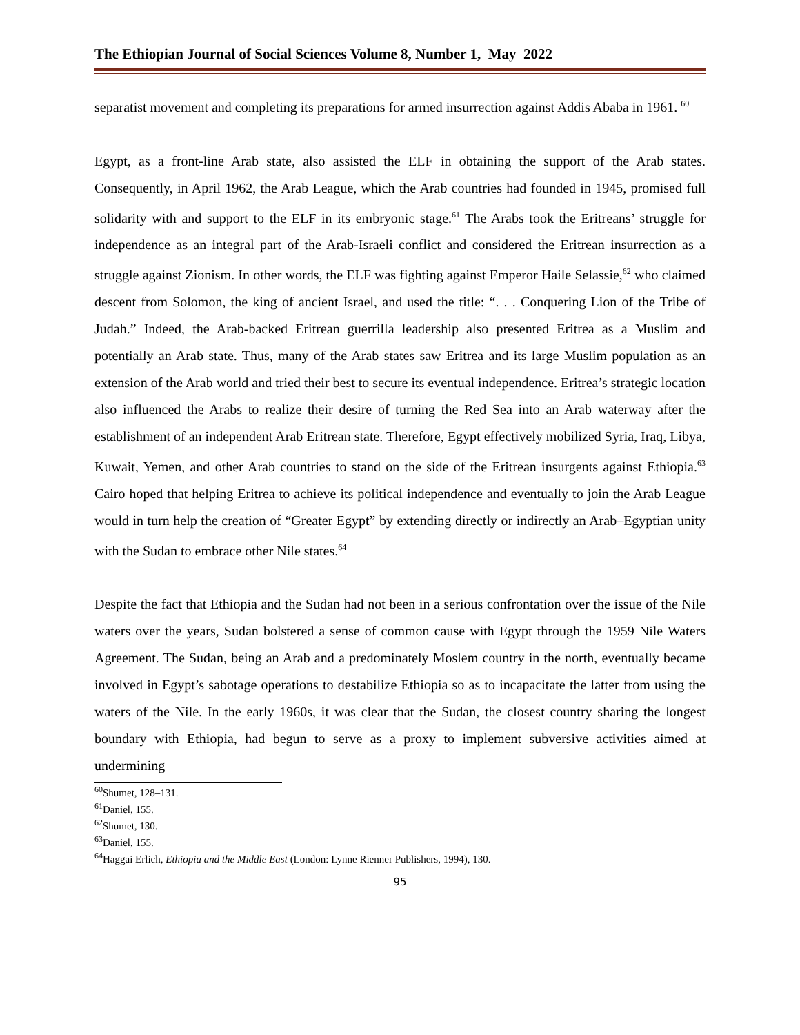The Ethiopian Journal of Social Sciences Volume 8, Number 1, May 2022
separatist movement and completing its preparations for armed insurrection against Addis Ababa in 1961. <sup>60</sup>
Egypt, as a front-line Arab state, also assisted the ELF in obtaining the support of the Arab states. Consequently, in April 1962, the Arab League, which the Arab countries had founded in 1945, promised full solidarity with and support to the ELF in its embryonic stage.<sup>61</sup> The Arabs took the Eritreans’ struggle for independence as an integral part of the Arab-Israeli conflict and considered the Eritrean insurrection as a struggle against Zionism. In other words, the ELF was fighting against Emperor Haile Selassie,<sup>62</sup> who claimed descent from Solomon, the king of ancient Israel, and used the title: “. . . Conquering Lion of the Tribe of Judah.” Indeed, the Arab-backed Eritrean guerrilla leadership also presented Eritrea as a Muslim and potentially an Arab state. Thus, many of the Arab states saw Eritrea and its large Muslim population as an extension of the Arab world and tried their best to secure its eventual independence. Eritrea’s strategic location also influenced the Arabs to realize their desire of turning the Red Sea into an Arab waterway after the establishment of an independent Arab Eritrean state. Therefore, Egypt effectively mobilized Syria, Iraq, Libya, Kuwait, Yemen, and other Arab countries to stand on the side of the Eritrean insurgents against Ethiopia.<sup>63</sup> Cairo hoped that helping Eritrea to achieve its political independence and eventually to join the Arab League would in turn help the creation of “Greater Egypt” by extending directly or indirectly an Arab–Egyptian unity with the Sudan to embrace other Nile states.<sup>64</sup>
Despite the fact that Ethiopia and the Sudan had not been in a serious confrontation over the issue of the Nile waters over the years, Sudan bolstered a sense of common cause with Egypt through the 1959 Nile Waters Agreement. The Sudan, being an Arab and a predominately Moslem country in the north, eventually became involved in Egypt’s sabotage operations to destabilize Ethiopia so as to incapacitate the latter from using the waters of the Nile. In the early 1960s, it was clear that the Sudan, the closest country sharing the longest boundary with Ethiopia, had begun to serve as a proxy to implement subversive activities aimed at undermining
<sup>60</sup> Shumet, 128–131.
<sup>61</sup> Daniel, 155.
<sup>62</sup> Shumet, 130.
<sup>63</sup> Daniel, 155.
<sup>64</sup> Haggai Erlich, Ethiopia and the Middle East (London: Lynne Rienner Publishers, 1994), 130.
95